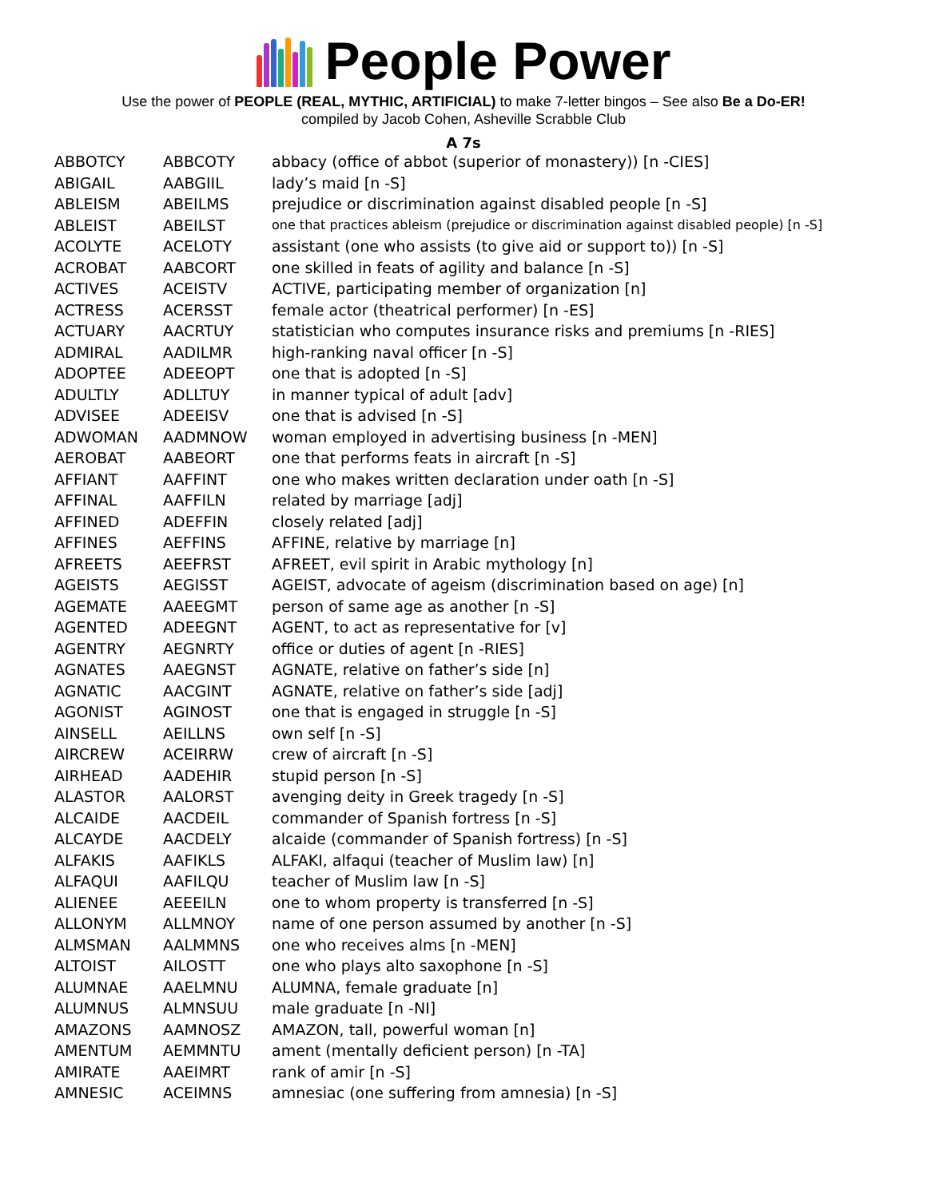People Power
Use the power of PEOPLE (REAL, MYTHIC, ARTIFICIAL) to make 7-letter bingos – See also Be a Do-ER!
compiled by Jacob Cohen, Asheville Scrabble Club
A 7s
| ABBOTCY | ABBCOTY | abbacy (office of abbot (superior of monastery)) [n -CIES] |
| ABIGAIL | AABGIIL | lady’s maid [n -S] |
| ABLEISM | ABEILMS | prejudice or discrimination against disabled people [n -S] |
| ABLEIST | ABEILST | one that practices ableism (prejudice or discrimination against disabled people) [n -S] |
| ACOLYTE | ACELOTY | assistant (one who assists (to give aid or support to)) [n -S] |
| ACROBAT | AABCORT | one skilled in feats of agility and balance [n -S] |
| ACTIVES | ACEISTV | ACTIVE, participating member of organization [n] |
| ACTRESS | ACERSST | female actor (theatrical performer) [n -ES] |
| ACTUARY | AACRTUY | statistician who computes insurance risks and premiums [n -RIES] |
| ADMIRAL | AADILMR | high-ranking naval officer [n -S] |
| ADOPTEE | ADEEOPT | one that is adopted [n -S] |
| ADULTLY | ADLLTUY | in manner typical of adult [adv] |
| ADVISEE | ADEEISV | one that is advised [n -S] |
| ADWOMAN | AADMNOW | woman employed in advertising business [n -MEN] |
| AEROBAT | AABEORT | one that performs feats in aircraft [n -S] |
| AFFIANT | AAFFINT | one who makes written declaration under oath [n -S] |
| AFFINAL | AAFFILN | related by marriage [adj] |
| AFFINED | ADEFFIN | closely related [adj] |
| AFFINES | AEFFINS | AFFINE, relative by marriage [n] |
| AFREETS | AEEFRST | AFREET, evil spirit in Arabic mythology [n] |
| AGEISTS | AEGISST | AGEIST, advocate of ageism (discrimination based on age) [n] |
| AGEMATE | AAEEGMT | person of same age as another [n -S] |
| AGENTED | ADEEGNT | AGENT, to act as representative for [v] |
| AGENTRY | AEGNRTY | office or duties of agent [n -RIES] |
| AGNATES | AAEGNST | AGNATE, relative on father’s side [n] |
| AGNATIC | AACGINT | AGNATE, relative on father’s side [adj] |
| AGONIST | AGINOST | one that is engaged in struggle [n -S] |
| AINSELL | AEILLNS | own self [n -S] |
| AIRCREW | ACEIRRW | crew of aircraft [n -S] |
| AIRHEAD | AADEHIR | stupid person [n -S] |
| ALASTOR | AALORST | avenging deity in Greek tragedy [n -S] |
| ALCAIDE | AACDEIL | commander of Spanish fortress [n -S] |
| ALCAYDE | AACDELY | alcaide (commander of Spanish fortress) [n -S] |
| ALFAKIS | AAFIKLS | ALFAKI, alfaqui (teacher of Muslim law) [n] |
| ALFAQUI | AAFILQU | teacher of Muslim law [n -S] |
| ALIENEE | AEEEILN | one to whom property is transferred [n -S] |
| ALLONYM | ALLMNOY | name of one person assumed by another [n -S] |
| ALMSMAN | AALMMNS | one who receives alms [n -MEN] |
| ALTOIST | AILOSTT | one who plays alto saxophone [n -S] |
| ALUMNAE | AAELMNU | ALUMNA, female graduate [n] |
| ALUMNUS | ALMNSUU | male graduate [n -NI] |
| AMAZONS | AAMNOSZ | AMAZON, tall, powerful woman [n] |
| AMENTUM | AEMMNTU | ament (mentally deficient person) [n -TA] |
| AMIRATE | AAEIMRT | rank of amir [n -S] |
| AMNESIC | ACEIMNS | amnesiac (one suffering from amnesia) [n -S] |